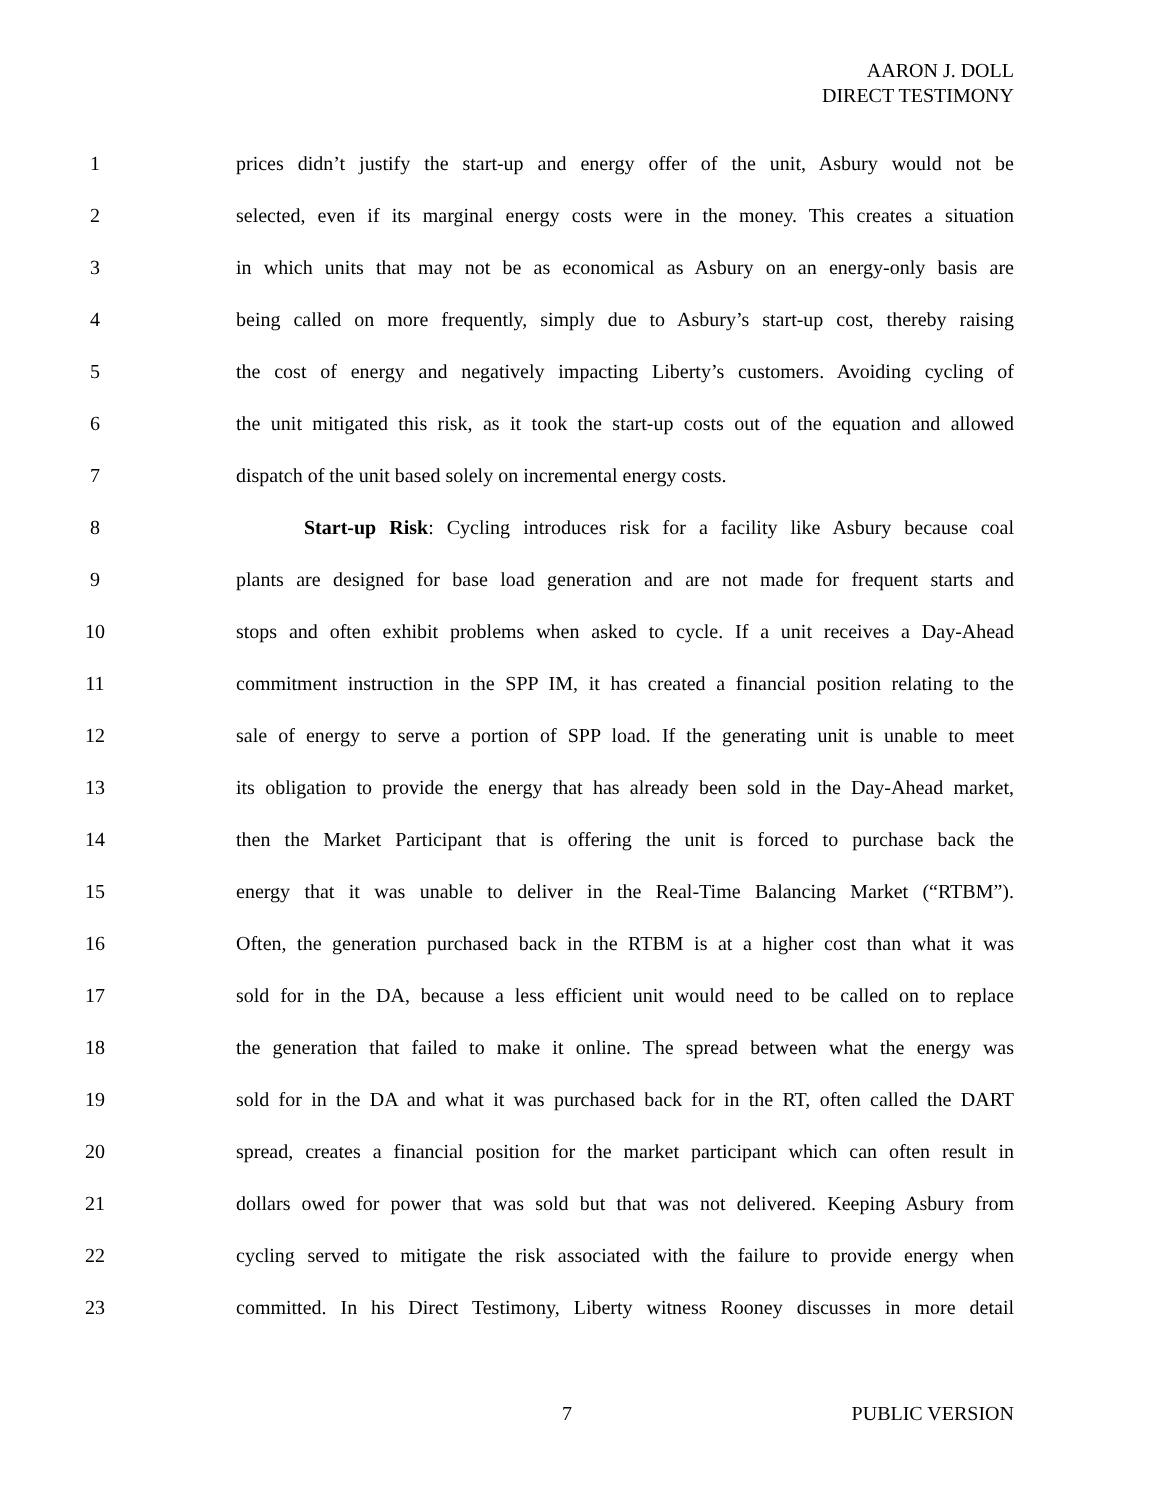AARON J. DOLL
DIRECT TESTIMONY
1
prices didn’t justify the start-up and energy offer of the unit, Asbury would not be
2
selected, even if its marginal energy costs were in the money. This creates a situation
3
in which units that may not be as economical as Asbury on an energy-only basis are
4
being called on more frequently, simply due to Asbury’s start-up cost, thereby raising
5
the cost of energy and negatively impacting Liberty’s customers. Avoiding cycling of
6
the unit mitigated this risk, as it took the start-up costs out of the equation and allowed
7 dispatch of the unit based solely on incremental energy costs.
8
Start-up Risk: Cycling introduces risk for a facility like Asbury because coal
9
plants are designed for base load generation and are not made for frequent starts and
10
stops and often exhibit problems when asked to cycle. If a unit receives a Day-Ahead
11
commitment instruction in the SPP IM, it has created a financial position relating to the
12
sale of energy to serve a portion of SPP load. If the generating unit is unable to meet
13
its obligation to provide the energy that has already been sold in the Day-Ahead market,
14
then the Market Participant that is offering the unit is forced to purchase back the
15
energy that it was unable to deliver in the Real-Time Balancing Market (“RTBM”).
16
Often, the generation purchased back in the RTBM is at a higher cost than what it was
17
sold for in the DA, because a less efficient unit would need to be called on to replace
18
the generation that failed to make it online. The spread between what the energy was
19
sold for in the DA and what it was purchased back for in the RT, often called the DART
20
spread, creates a financial position for the market participant which can often result in
21
dollars owed for power that was sold but that was not delivered. Keeping Asbury from
22
cycling served to mitigate the risk associated with the failure to provide energy when
23
committed. In his Direct Testimony, Liberty witness Rooney discusses in more detail
7 PUBLIC VERSION